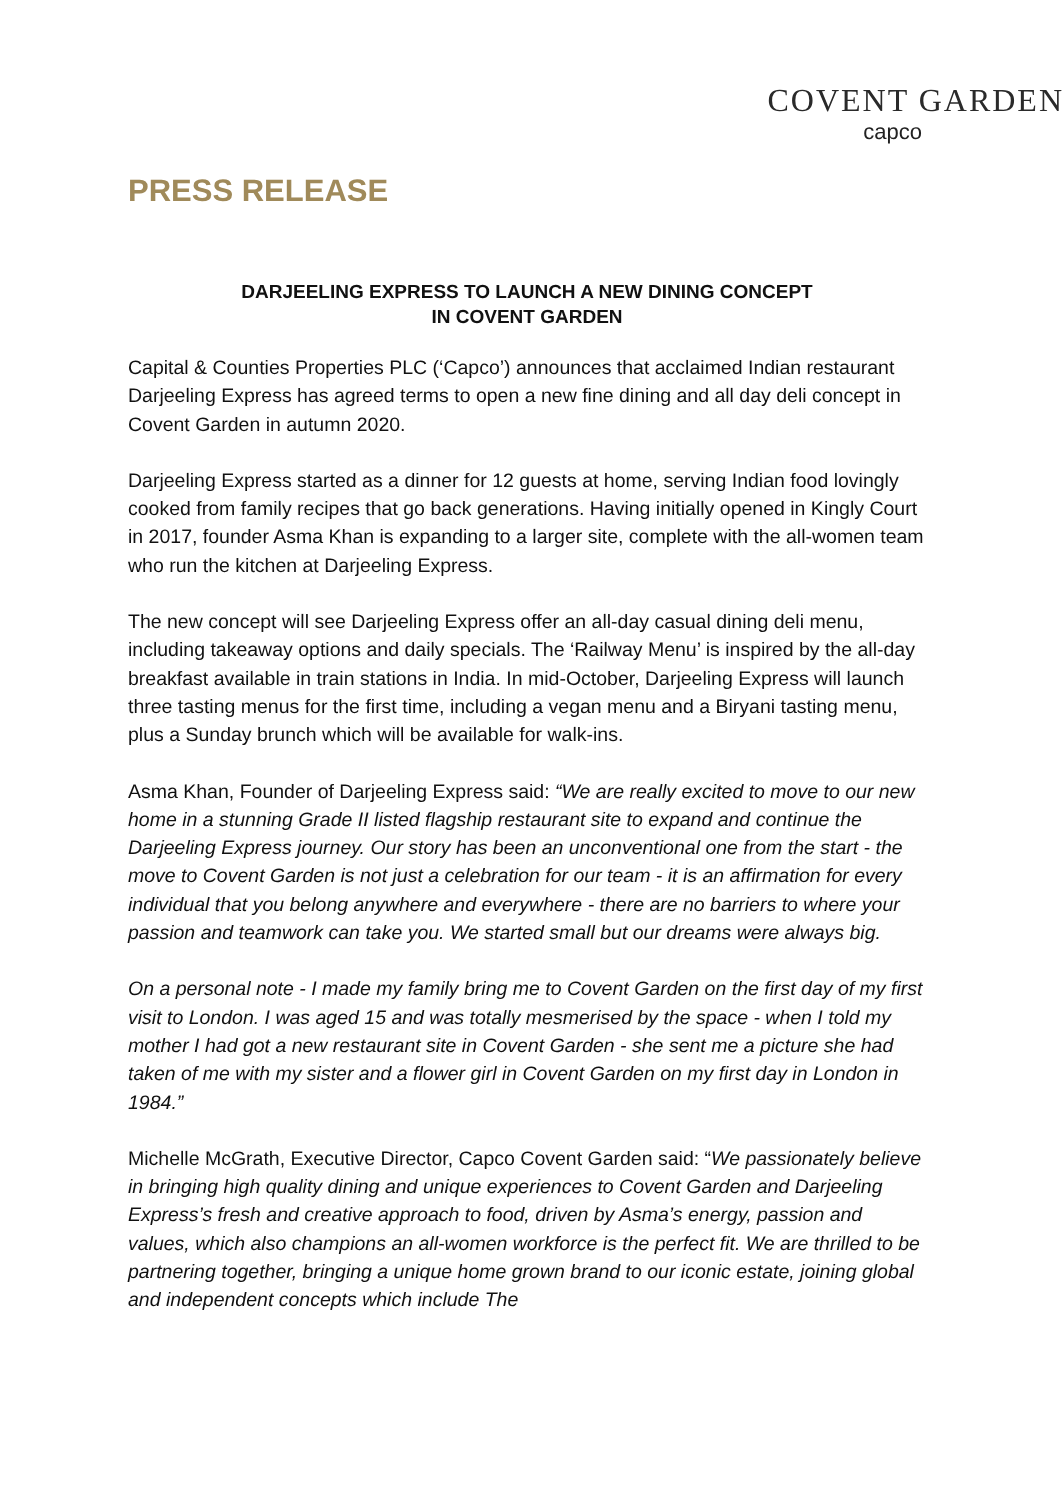COVENT GARDEN
capco
PRESS RELEASE
DARJEELING EXPRESS TO LAUNCH A NEW DINING CONCEPT
IN COVENT GARDEN
Capital & Counties Properties PLC (‘Capco’) announces that acclaimed Indian restaurant Darjeeling Express has agreed terms to open a new fine dining and all day deli concept in Covent Garden in autumn 2020.
Darjeeling Express started as a dinner for 12 guests at home, serving Indian food lovingly cooked from family recipes that go back generations. Having initially opened in Kingly Court in 2017, founder Asma Khan is expanding to a larger site, complete with the all-women team who run the kitchen at Darjeeling Express.
The new concept will see Darjeeling Express offer an all-day casual dining deli menu, including takeaway options and daily specials. The ‘Railway Menu’ is inspired by the all-day breakfast available in train stations in India. In mid-October, Darjeeling Express will launch three tasting menus for the first time, including a vegan menu and a Biryani tasting menu, plus a Sunday brunch which will be available for walk-ins.
Asma Khan, Founder of Darjeeling Express said: “We are really excited to move to our new home in a stunning Grade II listed flagship restaurant site to expand and continue the Darjeeling Express journey. Our story has been an unconventional one from the start - the move to Covent Garden is not just a celebration for our team - it is an affirmation for every individual that you belong anywhere and everywhere - there are no barriers to where your passion and teamwork can take you. We started small but our dreams were always big.
On a personal note - I made my family bring me to Covent Garden on the first day of my first visit to London. I was aged 15 and was totally mesmerised by the space - when I told my mother I had got a new restaurant site in Covent Garden - she sent me a picture she had taken of me with my sister and a flower girl in Covent Garden on my first day in London in 1984.”
Michelle McGrath, Executive Director, Capco Covent Garden said: “We passionately believe in bringing high quality dining and unique experiences to Covent Garden and Darjeeling Express’s fresh and creative approach to food, driven by Asma’s energy, passion and values, which also champions an all-women workforce is the perfect fit. We are thrilled to be partnering together, bringing a unique home grown brand to our iconic estate, joining global and independent concepts which include The